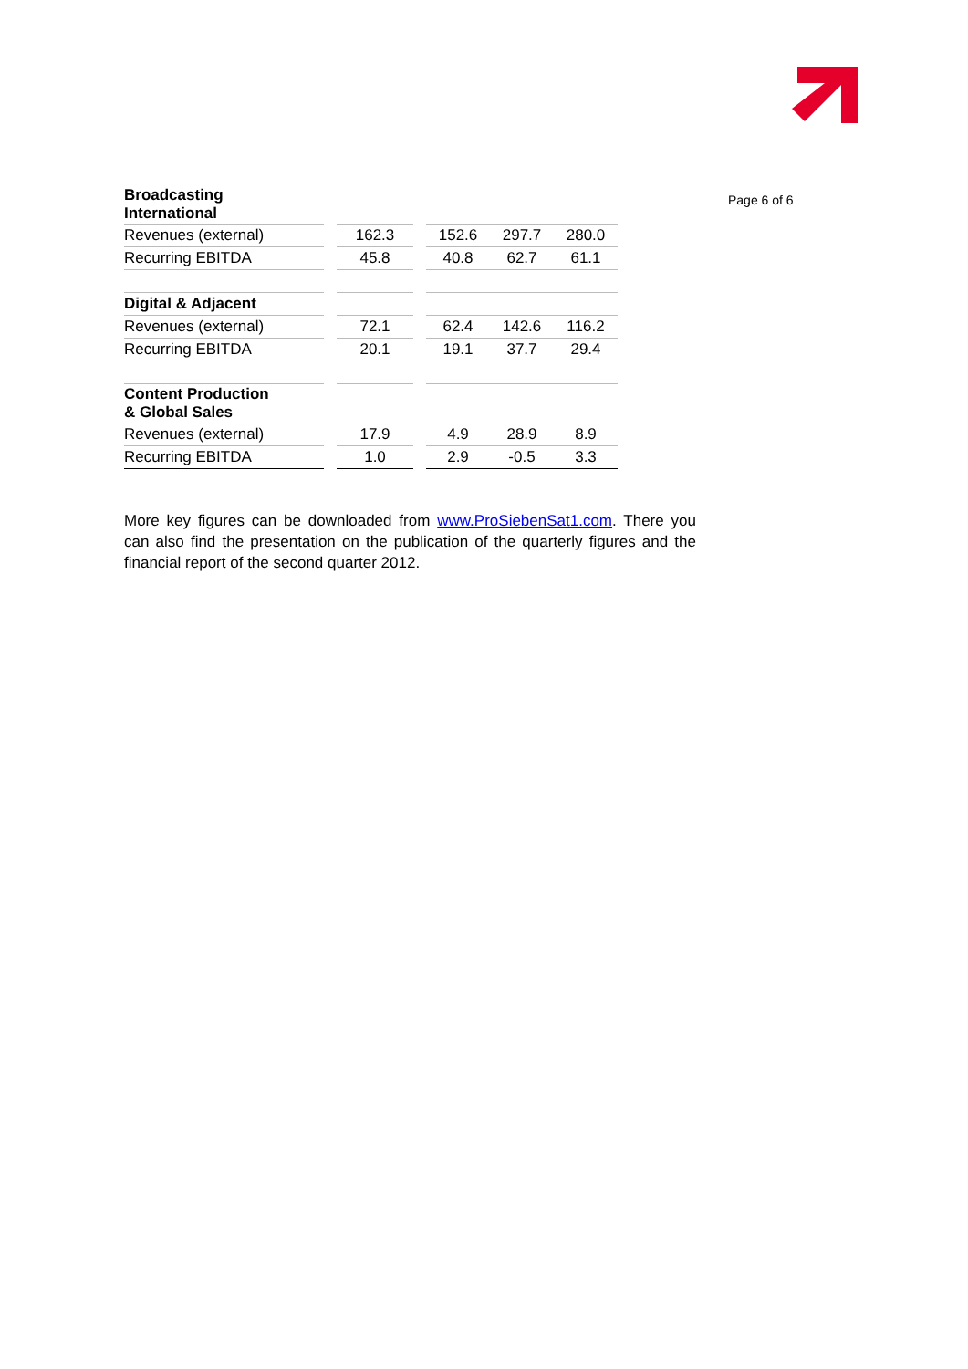| Broadcasting International | | | | | | |
| Revenues (external) | | 162.3 | | 152.6 | 297.7 | 280.0 |
| Recurring EBITDA | | 45.8 | | 40.8 | 62.7 | 61.1 |
| Digital & Adjacent | | | | | | |
| Revenues (external) | | 72.1 | | 62.4 | 142.6 | 116.2 |
| Recurring EBITDA | | 20.1 | | 19.1 | 37.7 | 29.4 |
| Content Production & Global Sales | | | | | | |
| Revenues (external) | | 17.9 | | 4.9 | 28.9 | 8.9 |
| Recurring EBITDA | | 1.0 | | 2.9 | -0.5 | 3.3 |
More key figures can be downloaded from www.ProSiebenSat1.com. There you can also find the presentation on the publication of the quarterly figures and the financial report of the second quarter 2012.
Page 6 of 6